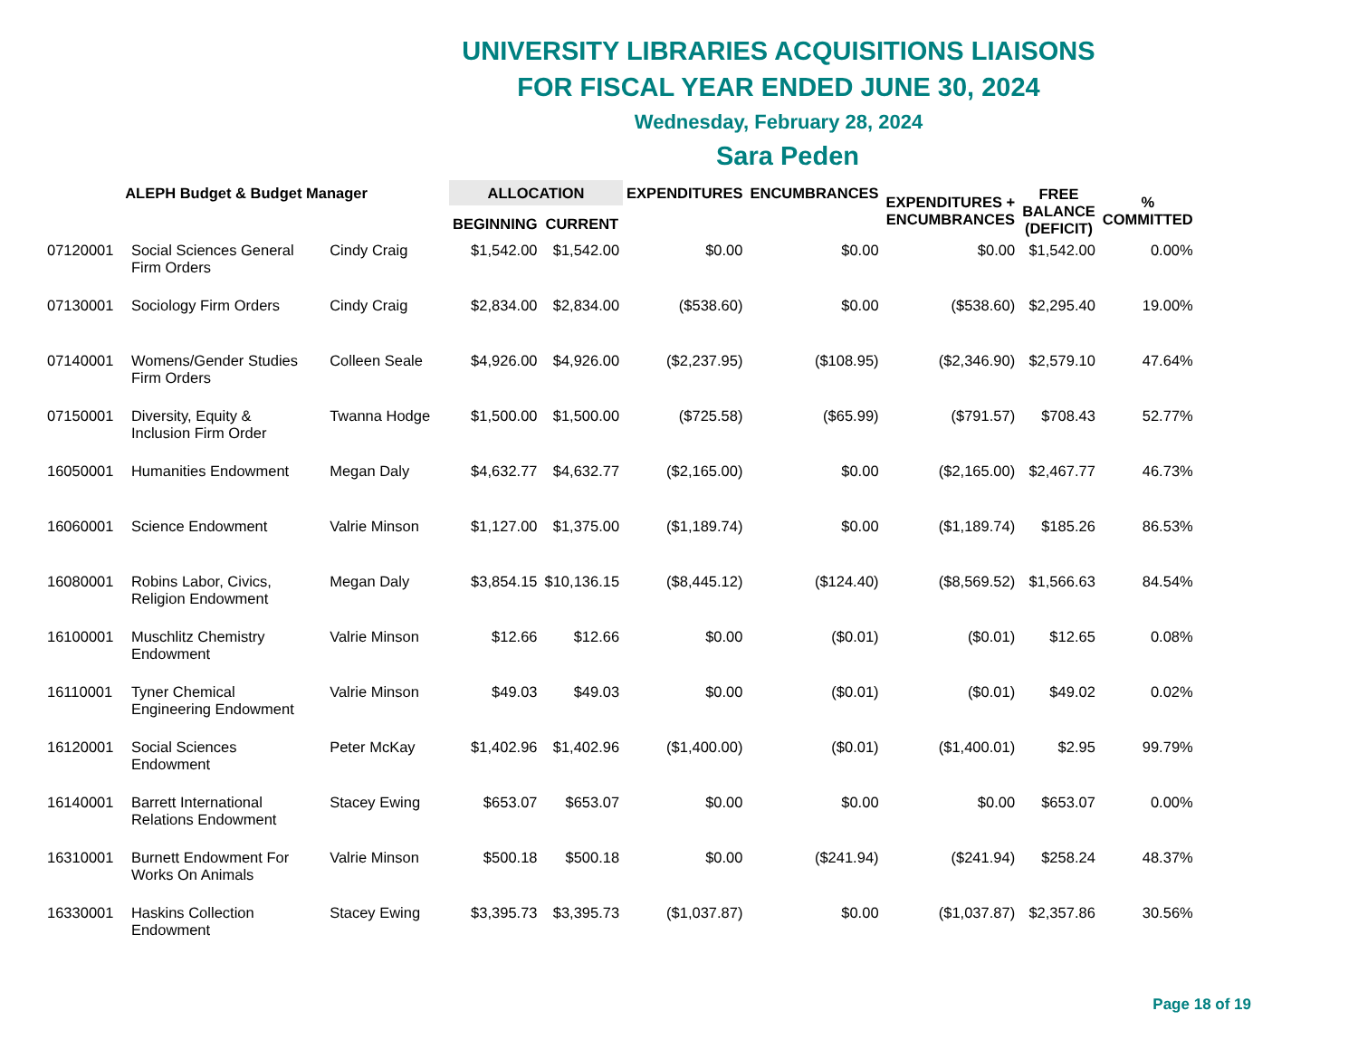UNIVERSITY LIBRARIES ACQUISITIONS LIAISONS
FOR FISCAL YEAR ENDED JUNE 30, 2024
Wednesday, February 28, 2024
Sara Peden
| ALEPH Budget & Budget Manager | | | ALLOCATION | | EXPENDITURES | ENCUMBRANCES | EXPENDITURES + ENCUMBRANCES | FREE BALANCE (DEFICIT) | % COMMITTED |
| --- | --- | --- | --- | --- | --- | --- | --- | --- | --- |
| | | | BEGINNING | CURRENT | | | | | |
| 07120001 | Social Sciences General Firm Orders | Cindy Craig | $1,542.00 | $1,542.00 | $0.00 | $0.00 | $0.00 | $1,542.00 | 0.00% |
| 07130001 | Sociology Firm Orders | Cindy Craig | $2,834.00 | $2,834.00 | ($538.60) | $0.00 | ($538.60) | $2,295.40 | 19.00% |
| 07140001 | Womens/Gender Studies Firm Orders | Colleen Seale | $4,926.00 | $4,926.00 | ($2,237.95) | ($108.95) | ($2,346.90) | $2,579.10 | 47.64% |
| 07150001 | Diversity, Equity & Inclusion Firm Order | Twanna Hodge | $1,500.00 | $1,500.00 | ($725.58) | ($65.99) | ($791.57) | $708.43 | 52.77% |
| 16050001 | Humanities Endowment | Megan Daly | $4,632.77 | $4,632.77 | ($2,165.00) | $0.00 | ($2,165.00) | $2,467.77 | 46.73% |
| 16060001 | Science Endowment | Valrie Minson | $1,127.00 | $1,375.00 | ($1,189.74) | $0.00 | ($1,189.74) | $185.26 | 86.53% |
| 16080001 | Robins Labor, Civics, Religion Endowment | Megan Daly | $3,854.15 | $10,136.15 | ($8,445.12) | ($124.40) | ($8,569.52) | $1,566.63 | 84.54% |
| 16100001 | Muschlitz Chemistry Endowment | Valrie Minson | $12.66 | $12.66 | $0.00 | ($0.01) | ($0.01) | $12.65 | 0.08% |
| 16110001 | Tyner Chemical Engineering Endowment | Valrie Minson | $49.03 | $49.03 | $0.00 | ($0.01) | ($0.01) | $49.02 | 0.02% |
| 16120001 | Social Sciences Endowment | Peter McKay | $1,402.96 | $1,402.96 | ($1,400.00) | ($0.01) | ($1,400.01) | $2.95 | 99.79% |
| 16140001 | Barrett International Relations Endowment | Stacey Ewing | $653.07 | $653.07 | $0.00 | $0.00 | $0.00 | $653.07 | 0.00% |
| 16310001 | Burnett Endowment For Works On Animals | Valrie Minson | $500.18 | $500.18 | $0.00 | ($241.94) | ($241.94) | $258.24 | 48.37% |
| 16330001 | Haskins Collection Endowment | Stacey Ewing | $3,395.73 | $3,395.73 | ($1,037.87) | $0.00 | ($1,037.87) | $2,357.86 | 30.56% |
Page 18 of 19